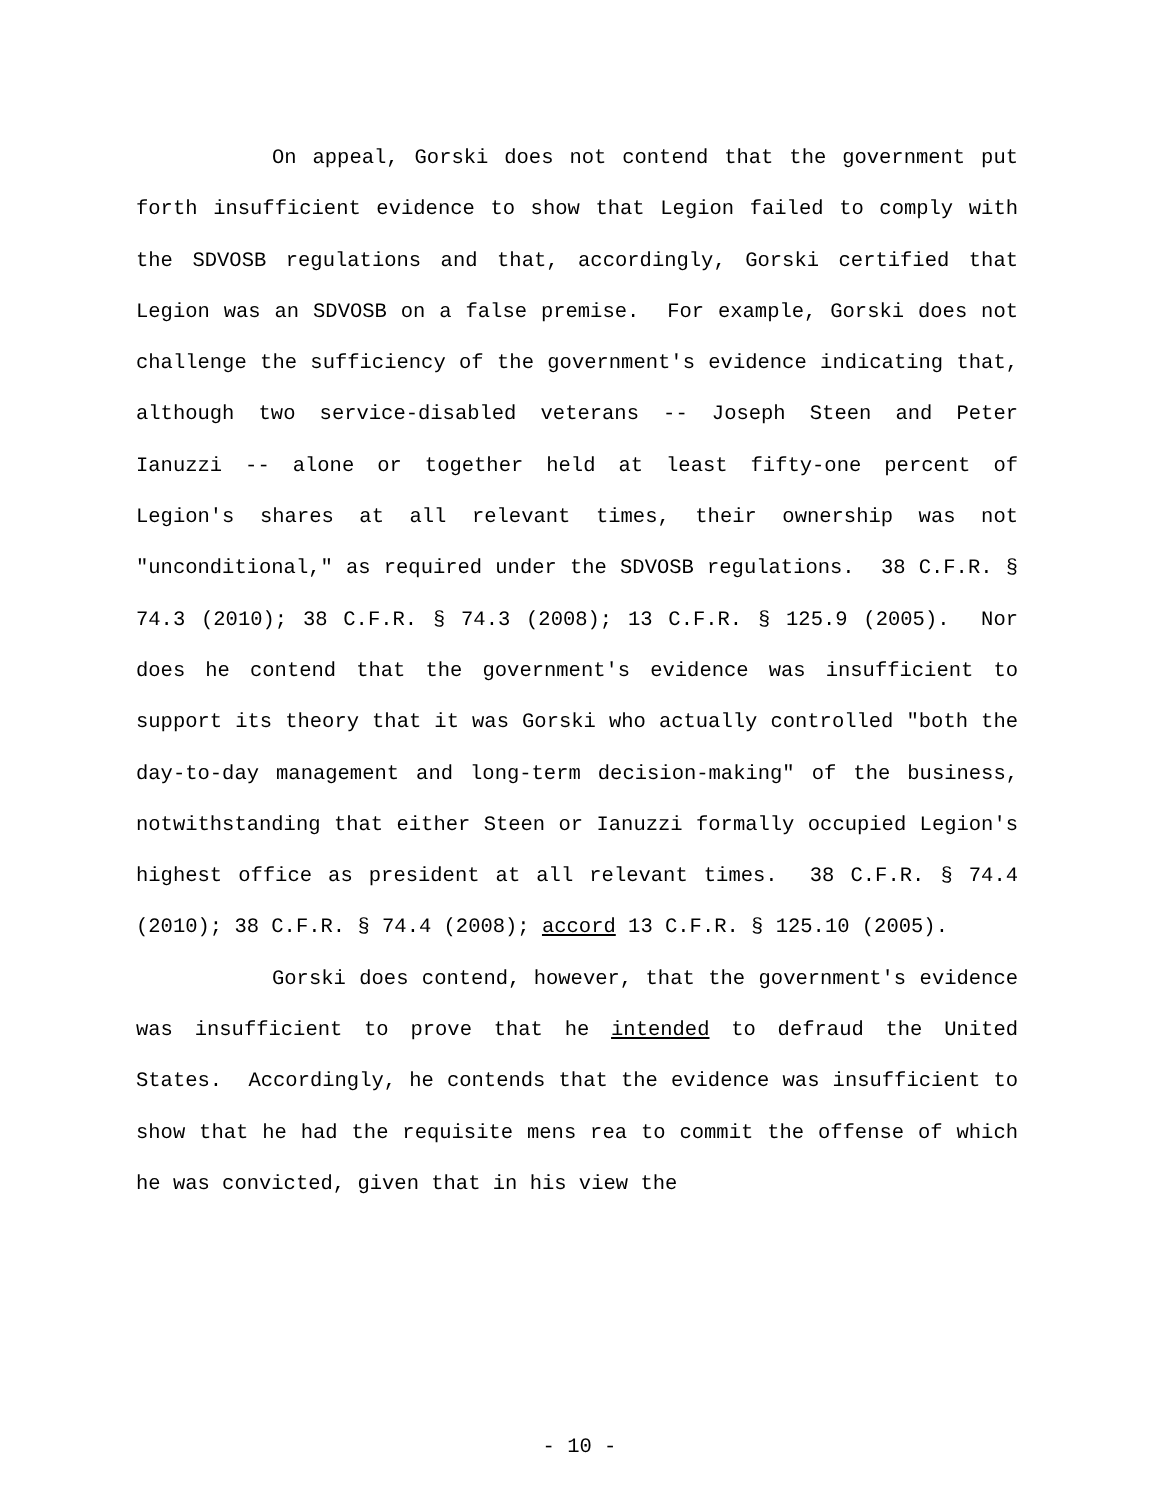On appeal, Gorski does not contend that the government put forth insufficient evidence to show that Legion failed to comply with the SDVOSB regulations and that, accordingly, Gorski certified that Legion was an SDVOSB on a false premise. For example, Gorski does not challenge the sufficiency of the government's evidence indicating that, although two service-disabled veterans -- Joseph Steen and Peter Ianuzzi -- alone or together held at least fifty-one percent of Legion's shares at all relevant times, their ownership was not "unconditional," as required under the SDVOSB regulations. 38 C.F.R. § 74.3 (2010); 38 C.F.R. § 74.3 (2008); 13 C.F.R. § 125.9 (2005). Nor does he contend that the government's evidence was insufficient to support its theory that it was Gorski who actually controlled "both the day-to-day management and long-term decision-making" of the business, notwithstanding that either Steen or Ianuzzi formally occupied Legion's highest office as president at all relevant times. 38 C.F.R. § 74.4 (2010); 38 C.F.R. § 74.4 (2008); accord 13 C.F.R. § 125.10 (2005).
Gorski does contend, however, that the government's evidence was insufficient to prove that he intended to defraud the United States. Accordingly, he contends that the evidence was insufficient to show that he had the requisite mens rea to commit the offense of which he was convicted, given that in his view the
- 10 -